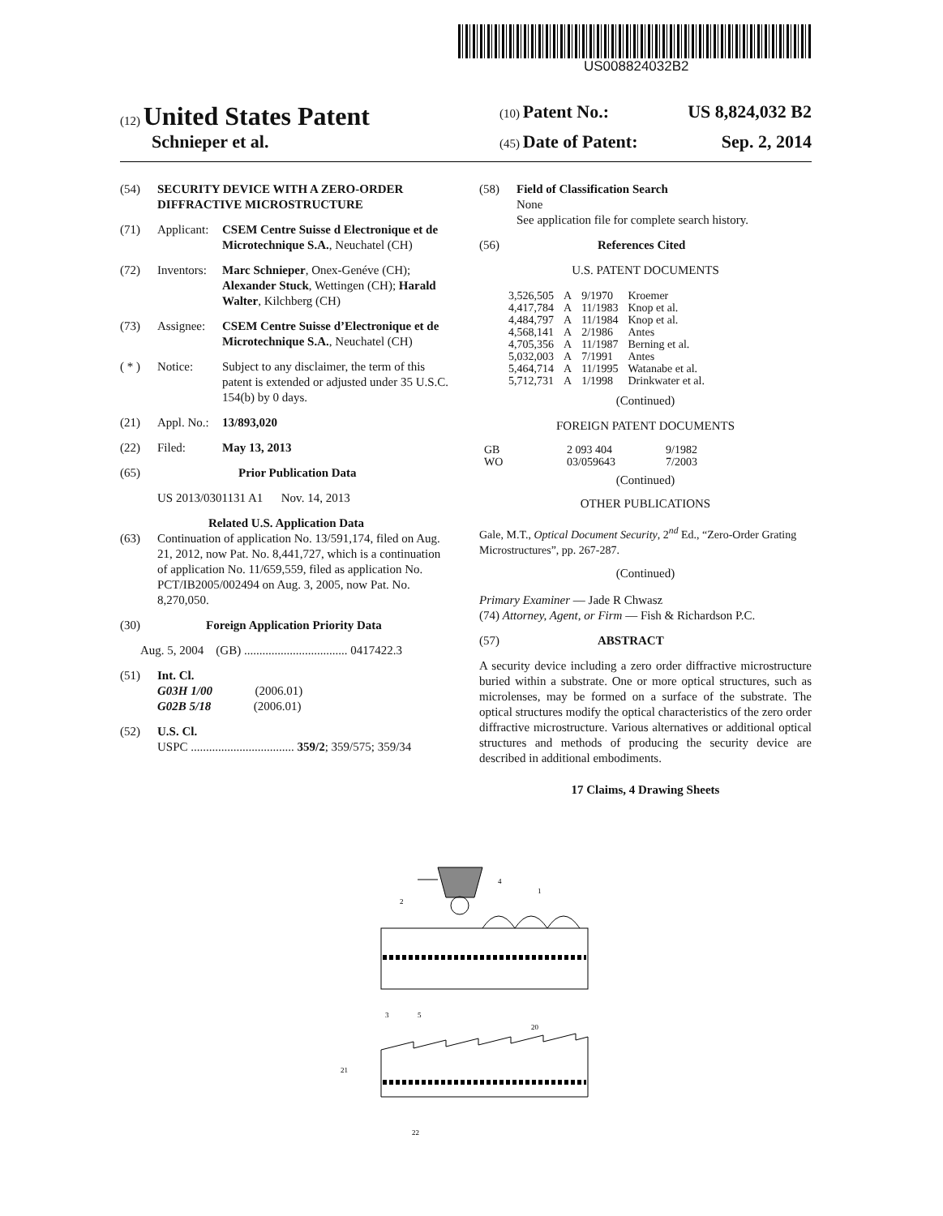US008824032B2
(12) United States Patent
(10) Patent No.: US 8,824,032 B2
Schnieper et al.
(45) Date of Patent: Sep. 2, 2014
(54) SECURITY DEVICE WITH A ZERO-ORDER DIFFRACTIVE MICROSTRUCTURE
(71) Applicant: CSEM Centre Suisse d Electronique et de Microtechnique S.A., Neuchatel (CH)
(72) Inventors: Marc Schnieper, Onex-Genéve (CH); Alexander Stuck, Wettingen (CH); Harald Walter, Kilchberg (CH)
(73) Assignee: CSEM Centre Suisse d’Electronique et de Microtechnique S.A., Neuchatel (CH)
( * ) Notice: Subject to any disclaimer, the term of this patent is extended or adjusted under 35 U.S.C. 154(b) by 0 days.
(21) Appl. No.: 13/893,020
(22) Filed: May 13, 2013
(65) Prior Publication Data
US 2013/0301131 A1 Nov. 14, 2013
Related U.S. Application Data
(63) Continuation of application No. 13/591,174, filed on Aug. 21, 2012, now Pat. No. 8,441,727, which is a continuation of application No. 11/659,559, filed as application No. PCT/IB2005/002494 on Aug. 3, 2005, now Pat. No. 8,270,050.
(30) Foreign Application Priority Data
Aug. 5, 2004 (GB) .................................. 0417422.3
(51) Int. Cl.
G03H 1/00 (2006.01)
G02B 5/18 (2006.01)
(52) U.S. Cl.
USPC .................................. 359/2; 359/575; 359/34
(58) Field of Classification Search
None
See application file for complete search history.
(56) References Cited
U.S. PATENT DOCUMENTS
| 3,526,505 | A | 9/1970 | Kroemer |
| 4,417,784 | A | 11/1983 | Knop et al. |
| 4,484,797 | A | 11/1984 | Knop et al. |
| 4,568,141 | A | 2/1986 | Antes |
| 4,705,356 | A | 11/1987 | Berning et al. |
| 5,032,003 | A | 7/1991 | Antes |
| 5,464,714 | A | 11/1995 | Watanabe et al. |
| 5,712,731 | A | 1/1998 | Drinkwater et al. |
(Continued)
FOREIGN PATENT DOCUMENTS
| GB | 2 093 404 | 9/1982 |
| WO | 03/059643 | 7/2003 |
(Continued)
OTHER PUBLICATIONS
Gale, M.T., Optical Document Security, 2<sup>nd</sup> Ed., “Zero-Order Grating Microstructures”, pp. 267-287.
(Continued)
Primary Examiner — Jade R Chwasz
(74) Attorney, Agent, or Firm — Fish & Richardson P.C.
(57) ABSTRACT
A security device including a zero order diffractive microstructure buried within a substrate. One or more optical structures, such as microlenses, may be formed on a surface of the substrate. The optical structures modify the optical characteristics of the zero order diffractive microstructure. Various alternatives or additional optical structures and methods of producing the security device are described in additional embodiments.
17 Claims, 4 Drawing Sheets
4
1
2
3
5
20
21
22